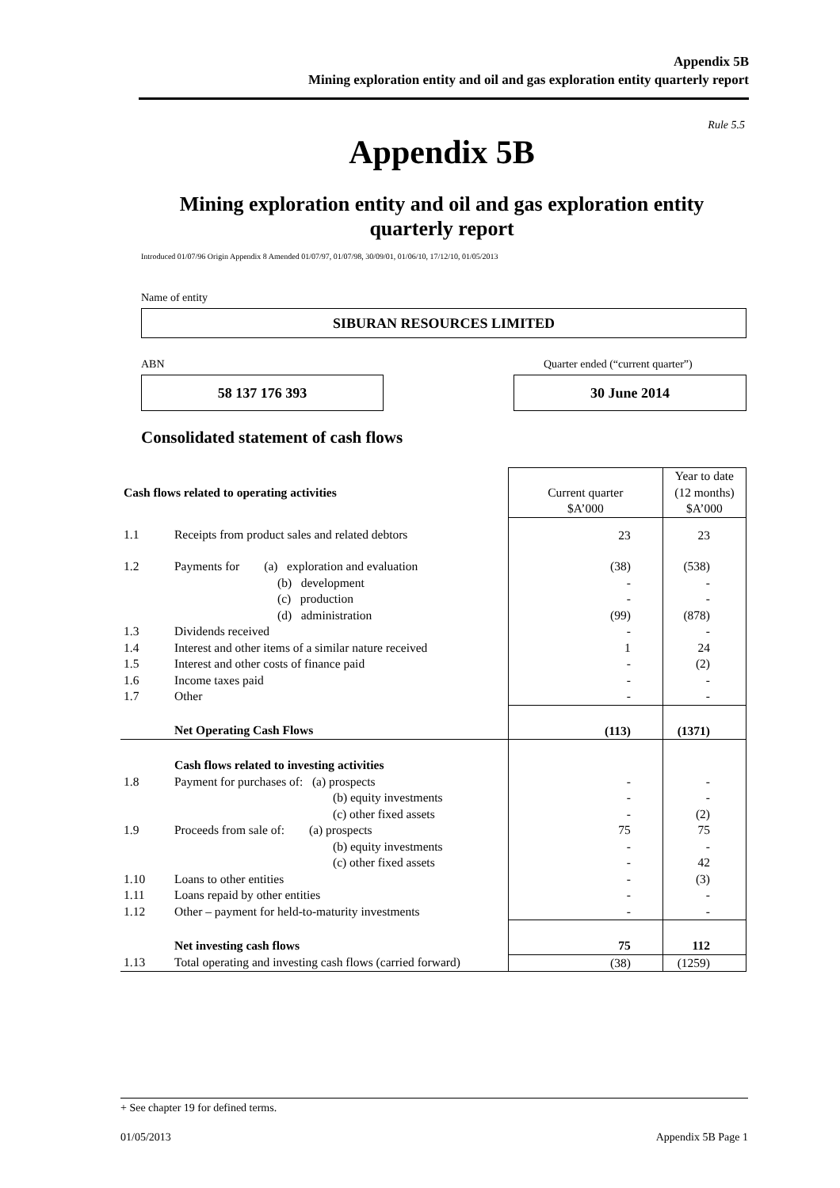Appendix 5B
Mining exploration entity and oil and gas exploration entity quarterly report
Rule 5.5
Appendix 5B
Mining exploration entity and oil and gas exploration entity quarterly report
Introduced 01/07/96 Origin Appendix 8 Amended 01/07/97, 01/07/98, 30/09/01, 01/06/10, 17/12/10, 01/05/2013
Name of entity
SIBURAN RESOURCES LIMITED
ABN
Quarter ended (“current quarter”)
58 137 176 393 30 June 2014
Consolidated statement of cash flows
| Cash flows related to operating activities | | Current quarter $A’000 | Year to date (12 months) $A’000 |
| 1.1 | Receipts from product sales and related debtors | 23 | 23 |
| 1.2 | Payments for (a) exploration and evaluation (b) development (c) production (d) administration | (38) - - (99) | (538) - - (878) |
| 1.3 1.4 1.5 1.6 1.7 | Dividends received Interest and other items of a similar nature received Interest and other costs of finance paid Income taxes paid Other | - 1 - - - | - 24 (2) - - |
| | Net Operating Cash Flows | (113) | (1371) |
| 1.8 1.9 1.10 1.11 1.12 | Cash flows related to investing activities Payment for purchases of: (a) prospects (b) equity investments (c) other fixed assets Proceeds from sale of: (a) prospects (b) equity investments (c) other fixed assets Loans to other entities Loans repaid by other entities Other – payment for held-to-maturity investments | - - - 75 - - - - - | - - (2) 75 - 42 (3) - - |
| | Net investing cash flows | 75 | 112 |
| 1.13 | Total operating and investing cash flows (carried forward) | (38) | (1259) |
+ See chapter 19 for defined terms.
01/05/2013 Appendix 5B Page 1